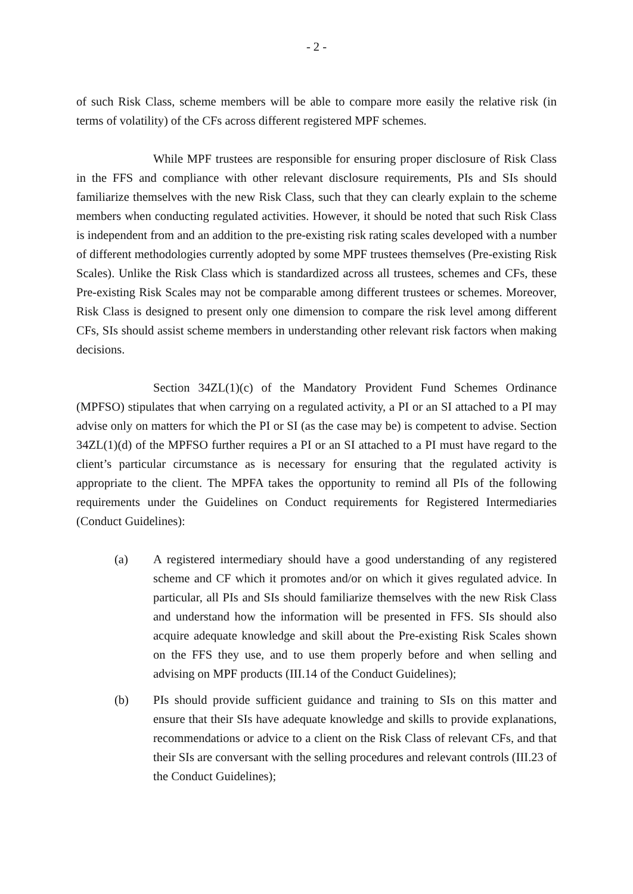- 2 -
of such Risk Class, scheme members will be able to compare more easily the relative risk (in terms of volatility) of the CFs across different registered MPF schemes.
While MPF trustees are responsible for ensuring proper disclosure of Risk Class in the FFS and compliance with other relevant disclosure requirements, PIs and SIs should familiarize themselves with the new Risk Class, such that they can clearly explain to the scheme members when conducting regulated activities. However, it should be noted that such Risk Class is independent from and an addition to the pre-existing risk rating scales developed with a number of different methodologies currently adopted by some MPF trustees themselves (Pre-existing Risk Scales). Unlike the Risk Class which is standardized across all trustees, schemes and CFs, these Pre-existing Risk Scales may not be comparable among different trustees or schemes. Moreover, Risk Class is designed to present only one dimension to compare the risk level among different CFs, SIs should assist scheme members in understanding other relevant risk factors when making decisions.
Section 34ZL(1)(c) of the Mandatory Provident Fund Schemes Ordinance (MPFSO) stipulates that when carrying on a regulated activity, a PI or an SI attached to a PI may advise only on matters for which the PI or SI (as the case may be) is competent to advise. Section 34ZL(1)(d) of the MPFSO further requires a PI or an SI attached to a PI must have regard to the client’s particular circumstance as is necessary for ensuring that the regulated activity is appropriate to the client. The MPFA takes the opportunity to remind all PIs of the following requirements under the Guidelines on Conduct requirements for Registered Intermediaries (Conduct Guidelines):
(a) A registered intermediary should have a good understanding of any registered scheme and CF which it promotes and/or on which it gives regulated advice. In particular, all PIs and SIs should familiarize themselves with the new Risk Class and understand how the information will be presented in FFS. SIs should also acquire adequate knowledge and skill about the Pre-existing Risk Scales shown on the FFS they use, and to use them properly before and when selling and advising on MPF products (III.14 of the Conduct Guidelines);
(b) PIs should provide sufficient guidance and training to SIs on this matter and ensure that their SIs have adequate knowledge and skills to provide explanations, recommendations or advice to a client on the Risk Class of relevant CFs, and that their SIs are conversant with the selling procedures and relevant controls (III.23 of the Conduct Guidelines);